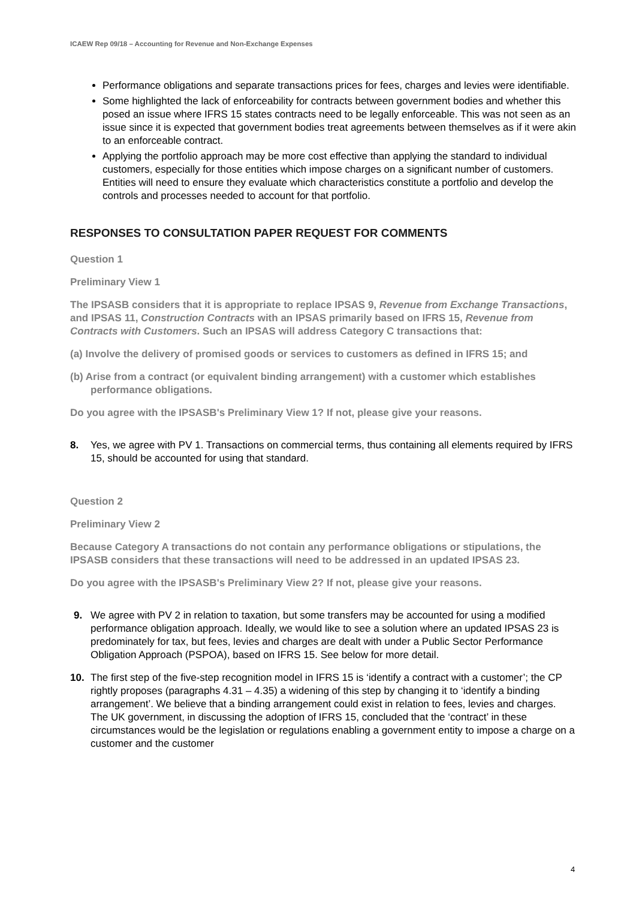ICAEW Rep 09/18 – Accounting for Revenue and Non-Exchange Expenses
Performance obligations and separate transactions prices for fees, charges and levies were identifiable.
Some highlighted the lack of enforceability for contracts between government bodies and whether this posed an issue where IFRS 15 states contracts need to be legally enforceable. This was not seen as an issue since it is expected that government bodies treat agreements between themselves as if it were akin to an enforceable contract.
Applying the portfolio approach may be more cost effective than applying the standard to individual customers, especially for those entities which impose charges on a significant number of customers. Entities will need to ensure they evaluate which characteristics constitute a portfolio and develop the controls and processes needed to account for that portfolio.
RESPONSES TO CONSULTATION PAPER REQUEST FOR COMMENTS
Question 1
Preliminary View 1
The IPSASB considers that it is appropriate to replace IPSAS 9, Revenue from Exchange Transactions, and IPSAS 11, Construction Contracts with an IPSAS primarily based on IFRS 15, Revenue from Contracts with Customers. Such an IPSAS will address Category C transactions that:
(a) Involve the delivery of promised goods or services to customers as defined in IFRS 15; and
(b) Arise from a contract (or equivalent binding arrangement) with a customer which establishes performance obligations.
Do you agree with the IPSASB's Preliminary View 1? If not, please give your reasons.
8. Yes, we agree with PV 1. Transactions on commercial terms, thus containing all elements required by IFRS 15, should be accounted for using that standard.
Question 2
Preliminary View 2
Because Category A transactions do not contain any performance obligations or stipulations, the IPSASB considers that these transactions will need to be addressed in an updated IPSAS 23.
Do you agree with the IPSASB's Preliminary View 2? If not, please give your reasons.
9. We agree with PV 2 in relation to taxation, but some transfers may be accounted for using a modified performance obligation approach. Ideally, we would like to see a solution where an updated IPSAS 23 is predominately for tax, but fees, levies and charges are dealt with under a Public Sector Performance Obligation Approach (PSPOA), based on IFRS 15. See below for more detail.
10. The first step of the five-step recognition model in IFRS 15 is ‘identify a contract with a customer’; the CP rightly proposes (paragraphs 4.31 – 4.35) a widening of this step by changing it to ‘identify a binding arrangement’. We believe that a binding arrangement could exist in relation to fees, levies and charges. The UK government, in discussing the adoption of IFRS 15, concluded that the ‘contract’ in these circumstances would be the legislation or regulations enabling a government entity to impose a charge on a customer and the customer
4